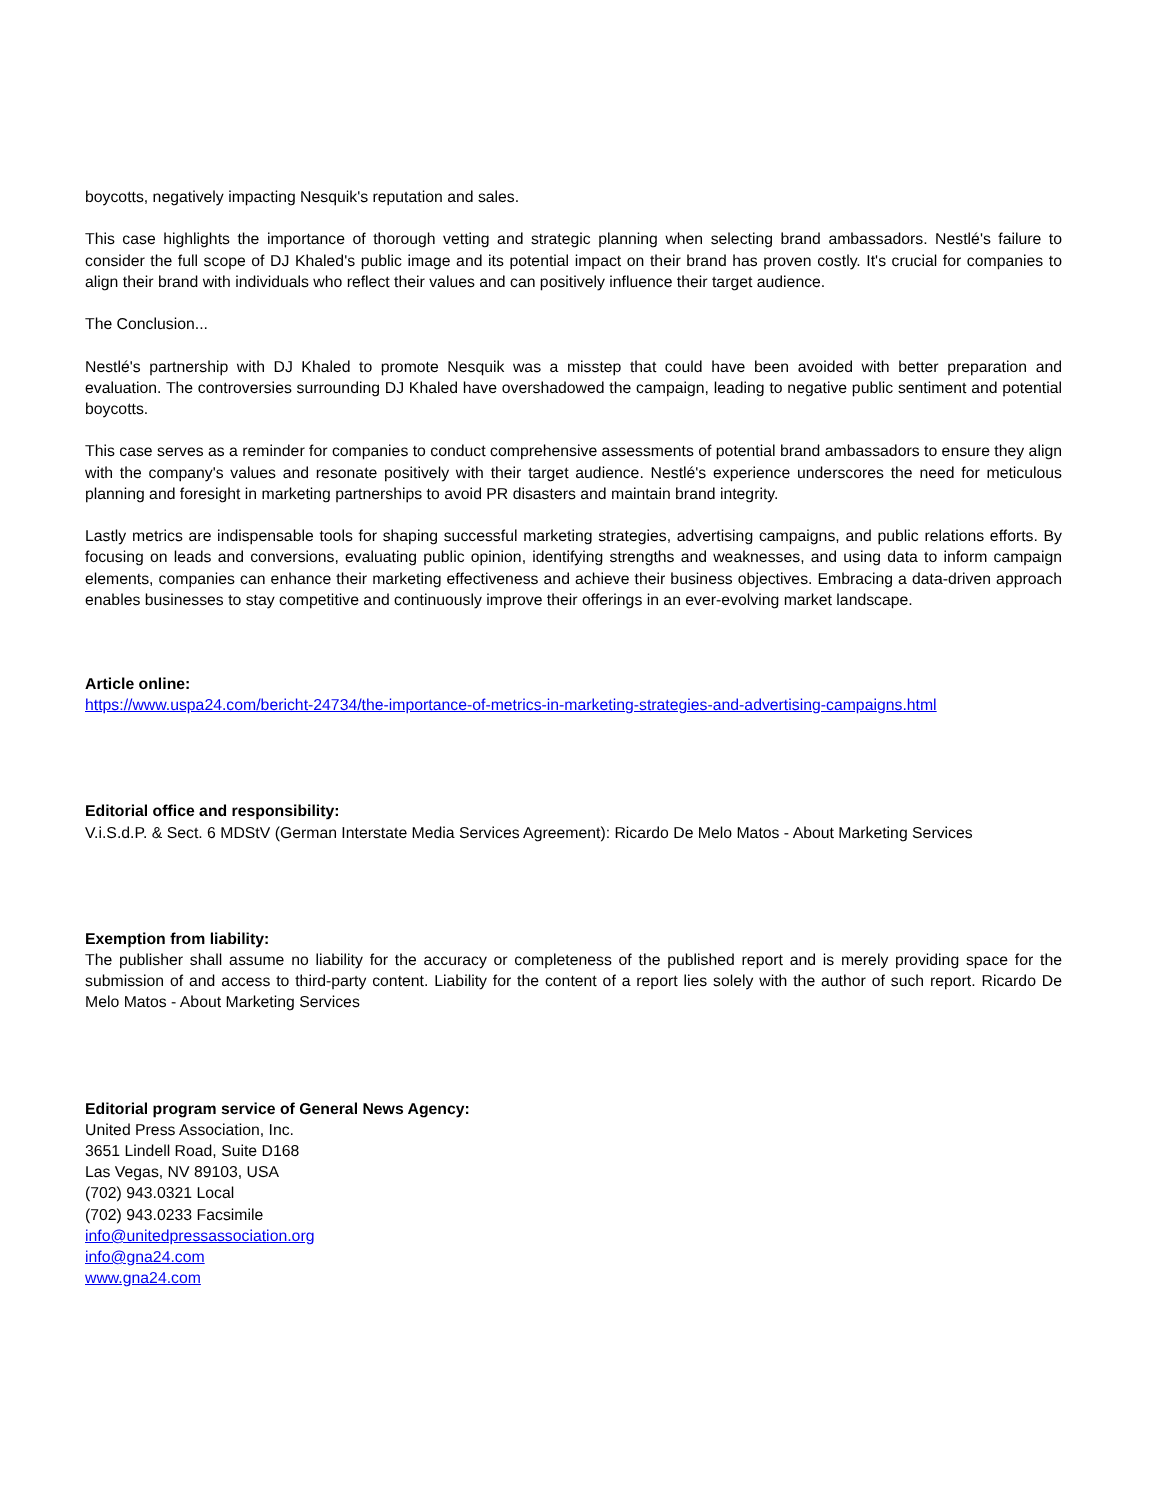boycotts, negatively impacting Nesquik's reputation and sales.
This case highlights the importance of thorough vetting and strategic planning when selecting brand ambassadors. Nestlé's failure to consider the full scope of DJ Khaled's public image and its potential impact on their brand has proven costly. It's crucial for companies to align their brand with individuals who reflect their values and can positively influence their target audience.
The Conclusion...
Nestlé's partnership with DJ Khaled to promote Nesquik was a misstep that could have been avoided with better preparation and evaluation. The controversies surrounding DJ Khaled have overshadowed the campaign, leading to negative public sentiment and potential boycotts.
This case serves as a reminder for companies to conduct comprehensive assessments of potential brand ambassadors to ensure they align with the company's values and resonate positively with their target audience. Nestlé's experience underscores the need for meticulous planning and foresight in marketing partnerships to avoid PR disasters and maintain brand integrity.
Lastly metrics are indispensable tools for shaping successful marketing strategies, advertising campaigns, and public relations efforts. By focusing on leads and conversions, evaluating public opinion, identifying strengths and weaknesses, and using data to inform campaign elements, companies can enhance their marketing effectiveness and achieve their business objectives. Embracing a data-driven approach enables businesses to stay competitive and continuously improve their offerings in an ever-evolving market landscape.
Article online:
https://www.uspa24.com/bericht-24734/the-importance-of-metrics-in-marketing-strategies-and-advertising-campaigns.html
Editorial office and responsibility:
V.i.S.d.P. & Sect. 6 MDStV (German Interstate Media Services Agreement): Ricardo De Melo Matos - About Marketing Services
Exemption from liability:
The publisher shall assume no liability for the accuracy or completeness of the published report and is merely providing space for the submission of and access to third-party content. Liability for the content of a report lies solely with the author of such report. Ricardo De Melo Matos - About Marketing Services
Editorial program service of General News Agency:
United Press Association, Inc.
3651 Lindell Road, Suite D168
Las Vegas, NV 89103, USA
(702) 943.0321 Local
(702) 943.0233 Facsimile
info@unitedpressassociation.org
info@gna24.com
www.gna24.com